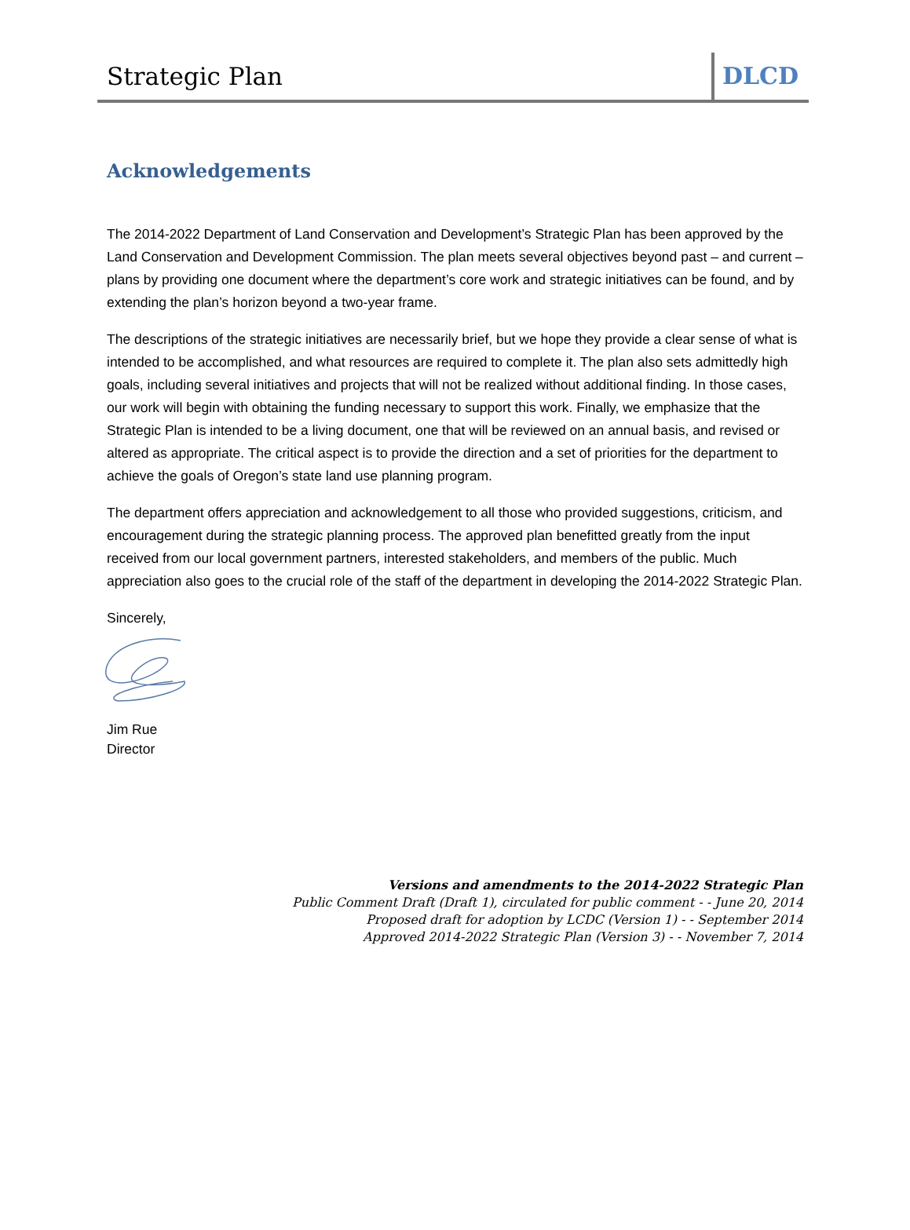Strategic Plan DLCD
Acknowledgements
The 2014-2022 Department of Land Conservation and Development’s Strategic Plan has been approved by the Land Conservation and Development Commission. The plan meets several objectives beyond past – and current – plans by providing one document where the department’s core work and strategic initiatives can be found, and by extending the plan’s horizon beyond a two-year frame.
The descriptions of the strategic initiatives are necessarily brief, but we hope they provide a clear sense of what is intended to be accomplished, and what resources are required to complete it. The plan also sets admittedly high goals, including several initiatives and projects that will not be realized without additional finding. In those cases, our work will begin with obtaining the funding necessary to support this work. Finally, we emphasize that the Strategic Plan is intended to be a living document, one that will be reviewed on an annual basis, and revised or altered as appropriate. The critical aspect is to provide the direction and a set of priorities for the department to achieve the goals of Oregon’s state land use planning program.
The department offers appreciation and acknowledgement to all those who provided suggestions, criticism, and encouragement during the strategic planning process. The approved plan benefitted greatly from the input received from our local government partners, interested stakeholders, and members of the public. Much appreciation also goes to the crucial role of the staff of the department in developing the 2014-2022 Strategic Plan.
Sincerely,
Jim Rue
Director
Versions and amendments to the 2014-2022 Strategic Plan
Public Comment Draft (Draft 1), circulated for public comment - - June 20, 2014
Proposed draft for adoption by LCDC (Version 1) - - September 2014
Approved 2014-2022 Strategic Plan (Version 3) - - November 7, 2014